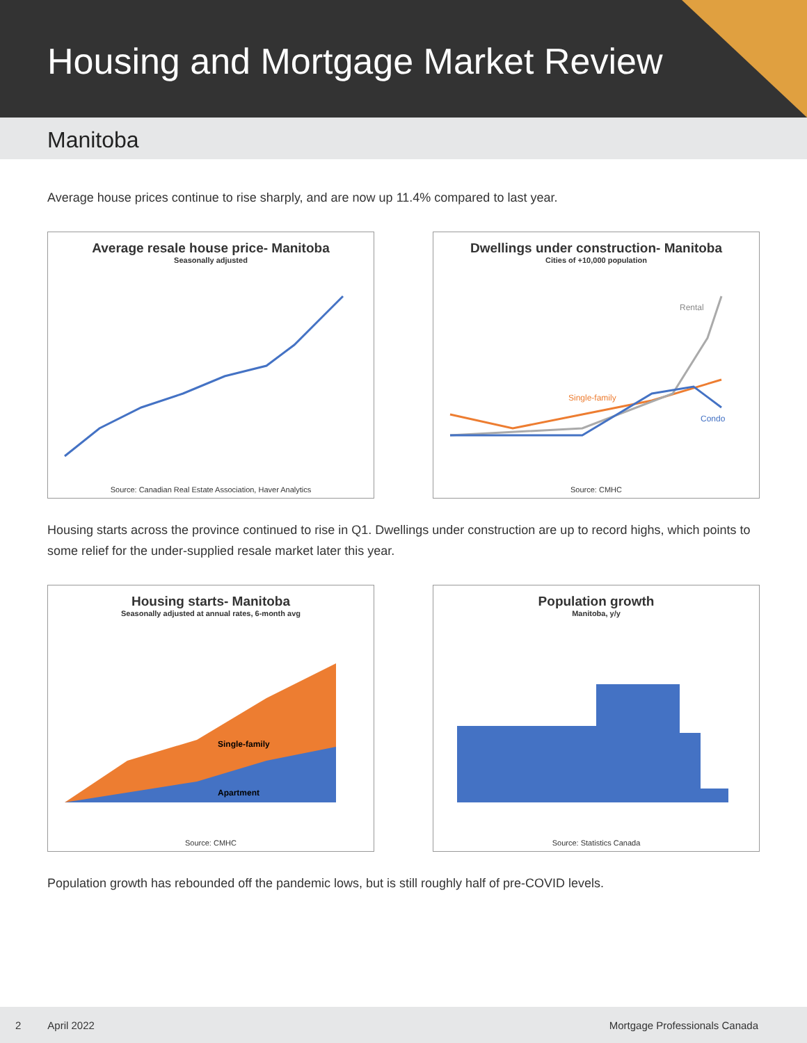Housing and Mortgage Market Review
Manitoba
Average house prices continue to rise sharply, and are now up 11.4% compared to last year.
Average resale house price- Manitoba
Seasonally adjusted
Source: Canadian Real Estate Association, Haver Analytics
Dwellings under construction- Manitoba
Cities of +10,000 population
Rental
Single-family
Condo
Source: CMHC
Housing starts across the province continued to rise in Q1. Dwellings under construction are up to record highs, which points to some relief for the under-supplied resale market later this year.
Housing starts- Manitoba
Seasonally adjusted at annual rates, 6-month avg
Single-family
Apartment
Source: CMHC
Population growth
Manitoba, y/y
Source: Statistics Canada
Population growth has rebounded off the pandemic lows, but is still roughly half of pre-COVID levels.
2 April 2022 Mortgage Professionals Canada